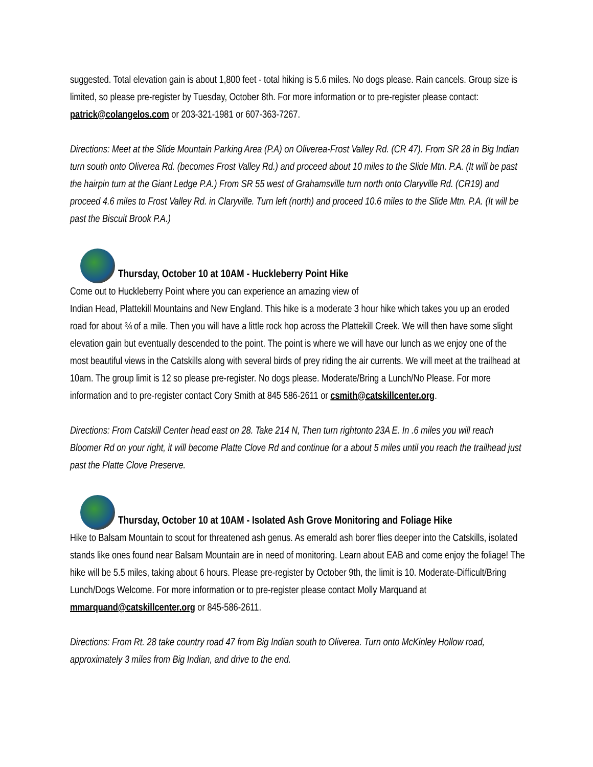suggested. Total elevation gain is about 1,800 feet - total hiking is 5.6 miles. No dogs please. Rain cancels. Group size is limited, so please pre-register by Tuesday, October 8th. For more information or to pre-register please contact: patrick@colangelos.com or 203-321-1981 or 607-363-7267.
Directions: Meet at the Slide Mountain Parking Area (P.A) on Oliverea-Frost Valley Rd. (CR 47). From SR 28 in Big Indian turn south onto Oliverea Rd. (becomes Frost Valley Rd.) and proceed about 10 miles to the Slide Mtn. P.A. (It will be past the hairpin turn at the Giant Ledge P.A.) From SR 55 west of Grahamsville turn north onto Claryville Rd. (CR19) and proceed 4.6 miles to Frost Valley Rd. in Claryville. Turn left (north) and proceed 10.6 miles to the Slide Mtn. P.A. (It will be past the Biscuit Brook P.A.)
Thursday, October 10 at 10AM - Huckleberry Point Hike
Come out to Huckleberry Point where you can experience an amazing view of
Indian Head, Plattekill Mountains and New England. This hike is a moderate 3 hour hike which takes you up an eroded road for about ¾ of a mile. Then you will have a little rock hop across the Plattekill Creek. We will then have some slight elevation gain but eventually descended to the point. The point is where we will have our lunch as we enjoy one of the most beautiful views in the Catskills along with several birds of prey riding the air currents. We will meet at the trailhead at 10am. The group limit is 12 so please pre-register. No dogs please. Moderate/Bring a Lunch/No Please. For more information and to pre-register contact Cory Smith at 845 586-2611 or csmith@catskillcenter.org.
Directions: From Catskill Center head east on 28. Take 214 N, Then turn rightonto 23A E. In .6 miles you will reach Bloomer Rd on your right, it will become Platte Clove Rd and continue for a about 5 miles until you reach the trailhead just past the Platte Clove Preserve.
Thursday, October 10 at 10AM - Isolated Ash Grove Monitoring and Foliage Hike
Hike to Balsam Mountain to scout for threatened ash genus. As emerald ash borer flies deeper into the Catskills, isolated stands like ones found near Balsam Mountain are in need of monitoring. Learn about EAB and come enjoy the foliage! The hike will be 5.5 miles, taking about 6 hours. Please pre-register by October 9th, the limit is 10. Moderate-Difficult/Bring Lunch/Dogs Welcome. For more information or to pre-register please contact Molly Marquand at mmarquand@catskillcenter.org or 845-586-2611.
Directions: From Rt. 28 take country road 47 from Big Indian south to Oliverea. Turn onto McKinley Hollow road, approximately 3 miles from Big Indian, and drive to the end.